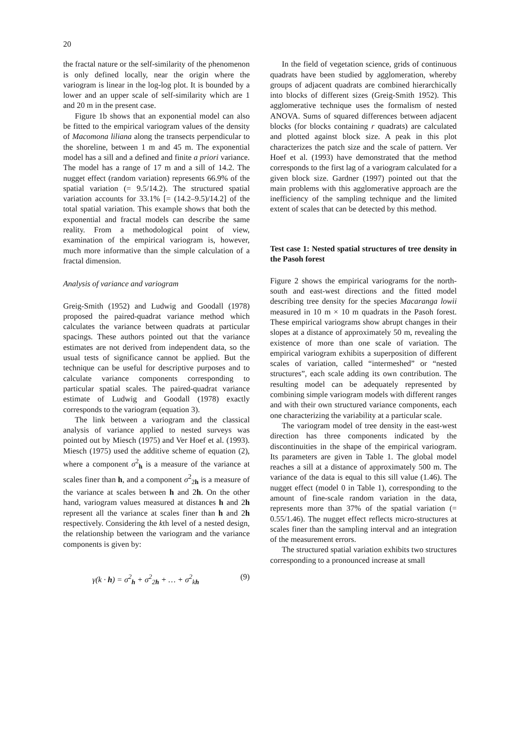20
the fractal nature or the self-similarity of the phenomenon is only defined locally, near the origin where the variogram is linear in the log-log plot. It is bounded by a lower and an upper scale of self-similarity which are 1 and 20 m in the present case.
Figure 1b shows that an exponential model can also be fitted to the empirical variogram values of the density of Macomona liliana along the transects perpendicular to the shoreline, between 1 m and 45 m. The exponential model has a sill and a defined and finite a priori variance. The model has a range of 17 m and a sill of 14.2. The nugget effect (random variation) represents 66.9% of the spatial variation (= 9.5/14.2). The structured spatial variation accounts for 33.1% [= (14.2–9.5)/14.2] of the total spatial variation. This example shows that both the exponential and fractal models can describe the same reality. From a methodological point of view, examination of the empirical variogram is, however, much more informative than the simple calculation of a fractal dimension.
Analysis of variance and variogram
Greig-Smith (1952) and Ludwig and Goodall (1978) proposed the paired-quadrat variance method which calculates the variance between quadrats at particular spacings. These authors pointed out that the variance estimates are not derived from independent data, so the usual tests of significance cannot be applied. But the technique can be useful for descriptive purposes and to calculate variance components corresponding to particular spatial scales. The paired-quadrat variance estimate of Ludwig and Goodall (1978) exactly corresponds to the variogram (equation 3).
The link between a variogram and the classical analysis of variance applied to nested surveys was pointed out by Miesch (1975) and Ver Hoef et al. (1993). Miesch (1975) used the additive scheme of equation (2), where a component σ<sup>2</sup><sub>h</sub> is a measure of the variance at scales finer than h, and a component σ<sup>2</sup><sub>2h</sub> is a measure of the variance at scales between h and 2h. On the other hand, variogram values measured at distances h and 2h represent all the variance at scales finer than h and 2h respectively. Considering the kth level of a nested design, the relationship between the variogram and the variance components is given by:
γ(k · h) = σ<sup>2</sup><sub>h</sub> + σ<sup>2</sup><sub>2h</sub> + … + σ<sup>2</sup><sub>kh</sub> (9)
In the field of vegetation science, grids of continuous quadrats have been studied by agglomeration, whereby groups of adjacent quadrats are combined hierarchically into blocks of different sizes (Greig-Smith 1952). This agglomerative technique uses the formalism of nested ANOVA. Sums of squared differences between adjacent blocks (for blocks containing r quadrats) are calculated and plotted against block size. A peak in this plot characterizes the patch size and the scale of pattern. Ver Hoef et al. (1993) have demonstrated that the method corresponds to the first lag of a variogram calculated for a given block size. Gardner (1997) pointed out that the main problems with this agglomerative approach are the inefficiency of the sampling technique and the limited extent of scales that can be detected by this method.
Test case 1: Nested spatial structures of tree density in the Pasoh forest
Figure 2 shows the empirical variograms for the north-south and east-west directions and the fitted model describing tree density for the species Macaranga lowii measured in 10 m × 10 m quadrats in the Pasoh forest. These empirical variograms show abrupt changes in their slopes at a distance of approximately 50 m, revealing the existence of more than one scale of variation. The empirical variogram exhibits a superposition of different scales of variation, called “intermeshed” or “nested structures”, each scale adding its own contribution. The resulting model can be adequately represented by combining simple variogram models with different ranges and with their own structured variance components, each one characterizing the variability at a particular scale.
The variogram model of tree density in the east-west direction has three components indicated by the discontinuities in the shape of the empirical variogram. Its parameters are given in Table 1. The global model reaches a sill at a distance of approximately 500 m. The variance of the data is equal to this sill value (1.46). The nugget effect (model 0 in Table 1), corresponding to the amount of fine-scale random variation in the data, represents more than 37% of the spatial variation (= 0.55/1.46). The nugget effect reflects micro-structures at scales finer than the sampling interval and an integration of the measurement errors.
The structured spatial variation exhibits two structures corresponding to a pronounced increase at small